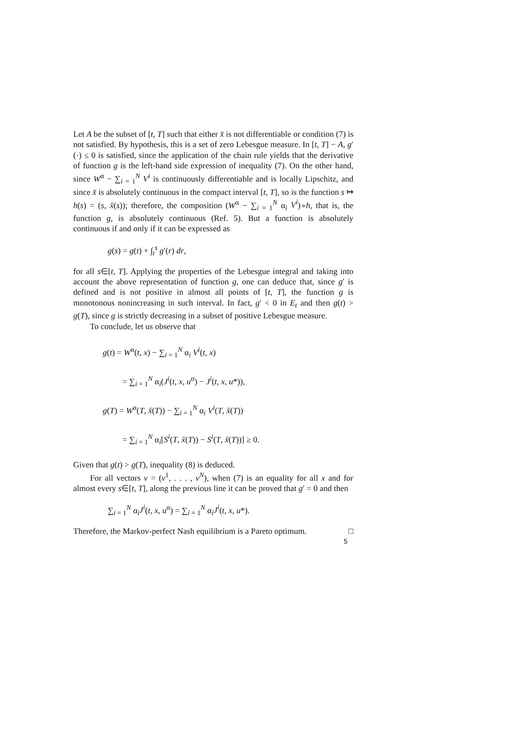Let A be the subset of [t, T] such that either x̆ is not differentiable or condition (7) is not satisfied. By hypothesis, this is a set of zero Lebesgue measure. In [t, T] − A, g′(·) ≤ 0 is satisfied, since the application of the chain rule yields that the derivative of function g is the left-hand side expression of inequality (7). On the other hand, since W<sup>α</sup> − ∑<sub>i = 1</sub><sup>N</sup> V<sup>i</sup> is continuously differentiable and is locally Lipschitz, and since x̆ is absolutely continuous in the compact interval [t, T], so is the function s ↦ h(s) = (s, x̆(s)); therefore, the composition (W<sup>α</sup> − ∑<sub>i = 1</sub><sup>N</sup> α<sub>i</sub> V<sup>i</sup>)∘h, that is, the function g, is absolutely continuous (Ref. 5). But a function is absolutely continuous if and only if it can be expressed as
g(s) = g(t) + ∫<sub>t</sub><sup>s</sup> g′(r) dr,
for all s∈[t, T]. Applying the properties of the Lebesgue integral and taking into account the above representation of function g, one can deduce that, since g′ is defined and is not positive in almost all points of [t, T], the function g is monotonous nonincreasing in such interval. In fact, g′ < 0 in E<sub>t</sub> and then g(t) > g(T), since g is strictly decreasing in a subset of positive Lebesgue measure.
To conclude, let us observe that
g(t) = W<sup>α</sup>(t, x) − ∑<sub>i = 1</sub><sup>N</sup> α<sub>i</sub> V<sup>i</sup>(t, x)
= ∑<sub>i = 1</sub><sup>N</sup> α<sub>i</sub>(J<sup>i</sup>(t, x, u<sup>α</sup>) − J<sup>i</sup>(t, x, u*)),
g(T) = W<sup>α</sup>(T, x̆(T)) − ∑<sub>i = 1</sub><sup>N</sup> α<sub>i</sub> V<sup>i</sup>(T, x̆(T))
= ∑<sub>i = 1</sub><sup>N</sup> α<sub>i</sub>[S<sup>i</sup>(T, x̆(T)) − S<sup>i</sup>(T, x̆(T))] ≥ 0.
Given that g(t) > g(T), inequality (8) is deduced.
For all vectors v = (v<sup>1</sup>, . . . , v<sup>N</sup>), when (7) is an equality for all x and for almost every s∈[t, T], along the previous line it can be proved that g′ = 0 and then
∑<sub>i = 1</sub><sup>N</sup> α<sub>i</sub>J<sup>i</sup>(t, x, u<sup>α</sup>) = ∑<sub>i = 1</sub><sup>N</sup> α<sub>i</sub>J<sup>i</sup>(t, x, u*).
Therefore, the Markov-perfect Nash equilibrium is a Pareto optimum. □
5